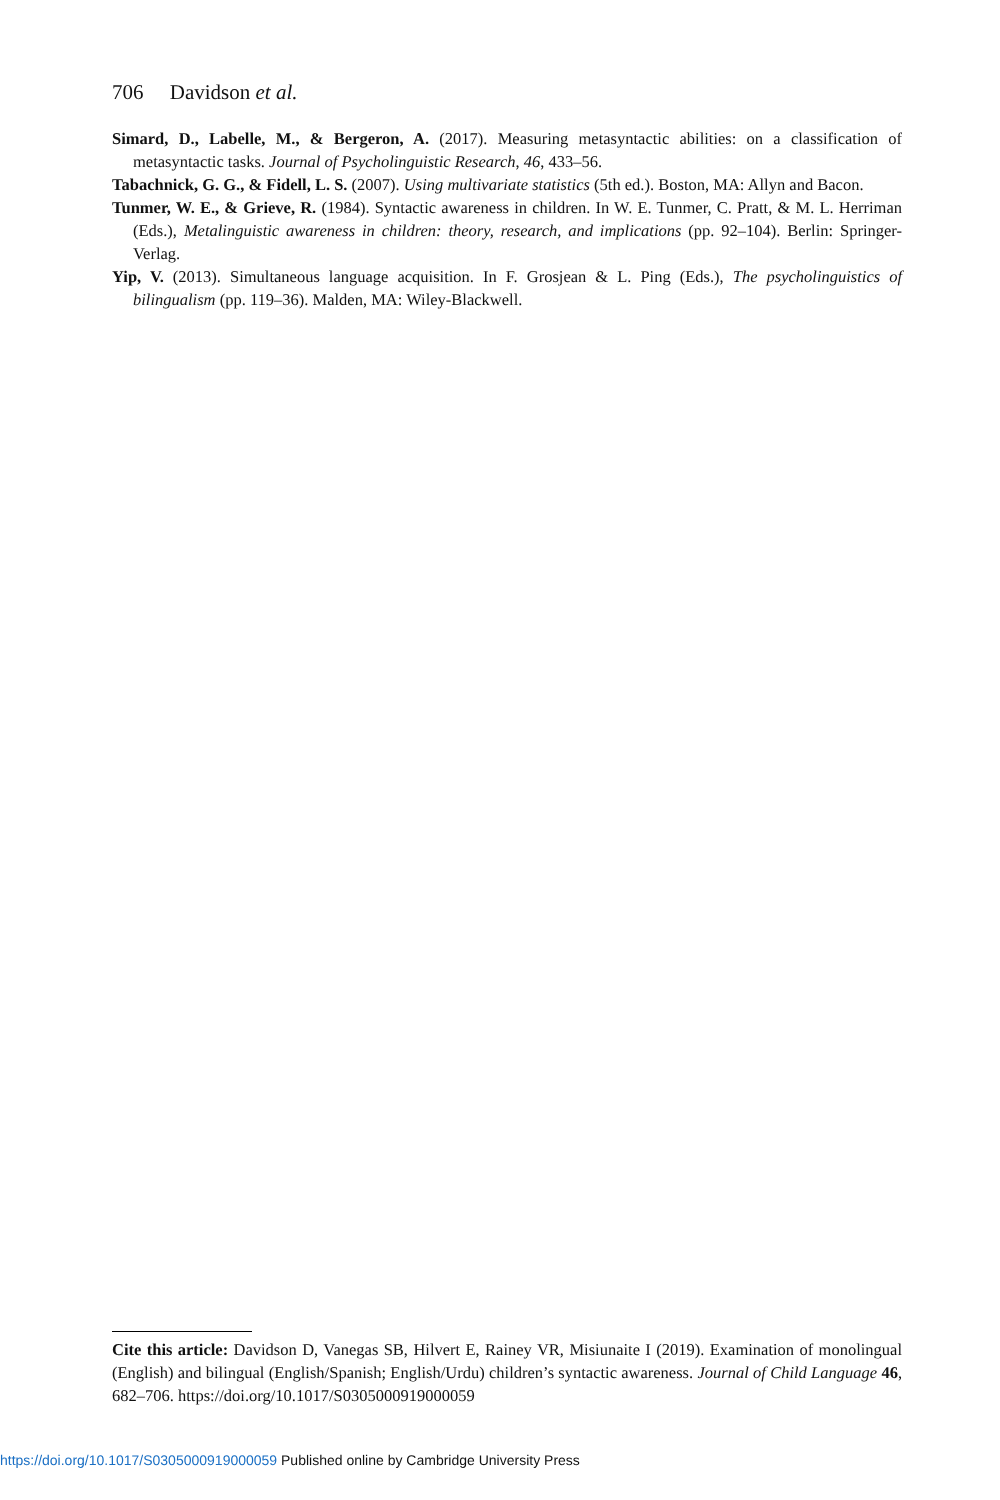706 Davidson et al.
Simard, D., Labelle, M., & Bergeron, A. (2017). Measuring metasyntactic abilities: on a classification of metasyntactic tasks. Journal of Psycholinguistic Research, 46, 433–56.
Tabachnick, G. G., & Fidell, L. S. (2007). Using multivariate statistics (5th ed.). Boston, MA: Allyn and Bacon.
Tunmer, W. E., & Grieve, R. (1984). Syntactic awareness in children. In W. E. Tunmer, C. Pratt, & M. L. Herriman (Eds.), Metalinguistic awareness in children: theory, research, and implications (pp. 92–104). Berlin: Springer-Verlag.
Yip, V. (2013). Simultaneous language acquisition. In F. Grosjean & L. Ping (Eds.), The psycholinguistics of bilingualism (pp. 119–36). Malden, MA: Wiley-Blackwell.
Cite this article: Davidson D, Vanegas SB, Hilvert E, Rainey VR, Misiunaite I (2019). Examination of monolingual (English) and bilingual (English/Spanish; English/Urdu) children’s syntactic awareness. Journal of Child Language 46, 682–706. https://doi.org/10.1017/S0305000919000059
https://doi.org/10.1017/S0305000919000059 Published online by Cambridge University Press